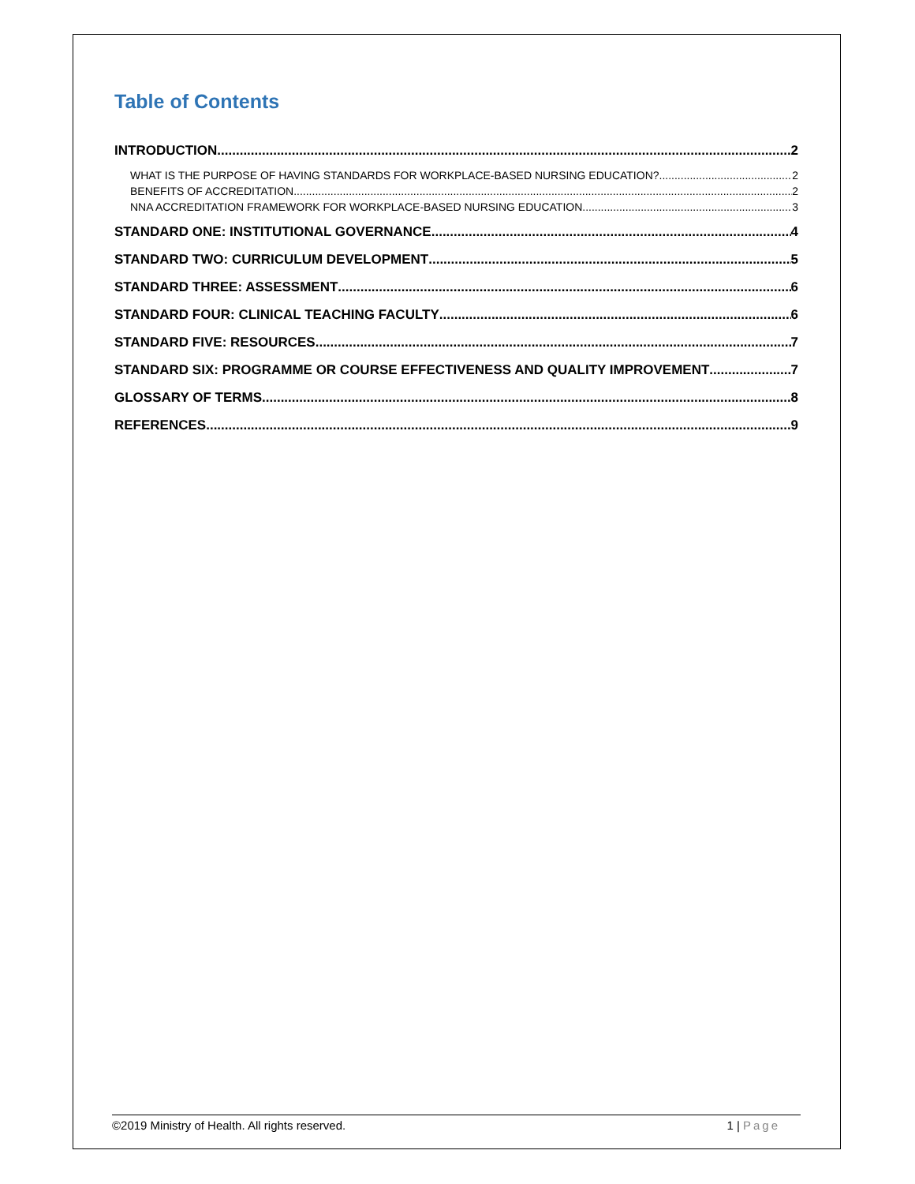Table of Contents
INTRODUCTION 2
WHAT IS THE PURPOSE OF HAVING STANDARDS FOR WORKPLACE-BASED NURSING EDUCATION? 2
BENEFITS OF ACCREDITATION 2
NNA ACCREDITATION FRAMEWORK FOR WORKPLACE-BASED NURSING EDUCATION 3
STANDARD ONE: INSTITUTIONAL GOVERNANCE 4
STANDARD TWO: CURRICULUM DEVELOPMENT 5
STANDARD THREE: ASSESSMENT 6
STANDARD FOUR: CLINICAL TEACHING FACULTY 6
STANDARD FIVE: RESOURCES 7
STANDARD SIX: PROGRAMME OR COURSE EFFECTIVENESS AND QUALITY IMPROVEMENT 7
GLOSSARY OF TERMS 8
REFERENCES 9
©2019 Ministry of Health. All rights reserved. 1 | Page